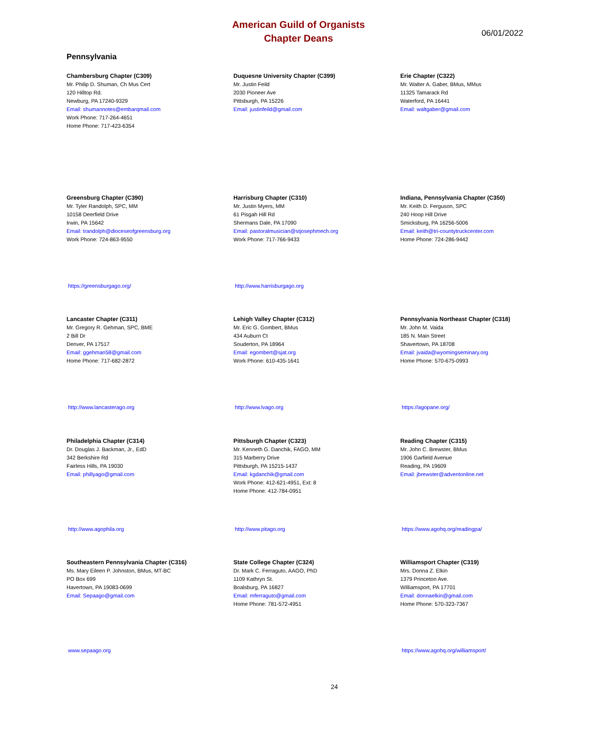American Guild of Organists
Chapter Deans
06/01/2022
Pennsylvania
Chambersburg Chapter (C309)
Mr. Philip D. Shuman, Ch Mus Cert
120 Hilltop Rd.
Newburg, PA 17240-9329
Email: shumannotes@embarqmail.com
Work Phone: 717-264-4651
Home Phone: 717-423-6354
Duquesne University Chapter (C399)
Mr. Justin Feild
2030 Pioneer Ave
Pittsburgh, PA 15226
Email: justinfeild@gmail.com
Erie Chapter (C322)
Mr. Walter A. Gaber, BMus, MMus
11325 Tamarack Rd
Waterford, PA 16441
Email: waltgaber@gmail.com
Greensburg Chapter (C390)
Mr. Tyler Randolph, SPC, MM
10158 Deerfield Drive
Irwin, PA 15642
Email: trandolph@dioceseofgreensburg.org
Work Phone: 724-863-9550
https://greensburgago.org/
Harrisburg Chapter (C310)
Mr. Justin Myers, MM
61 Pisgah Hill Rd
Shermans Dale, PA 17090
Email: pastoralmusician@stjosephmech.org
Work Phone: 717-766-9433
http://www.harrisburgago.org
Indiana, Pennsylvania Chapter (C350)
Mr. Keith D. Ferguson, SPC
240 Hoop Hill Drive
Smicksburg, PA 16256-5006
Email: keith@tri-countytruckcenter.com
Home Phone: 724-286-9442
Lancaster Chapter (C311)
Mr. Gregory R. Gehman, SPC, BME
2 Bill Dr
Denver, PA 17517
Email: ggehman58@gmail.com
Home Phone: 717-682-2872
http://www.lancasterago.org
Lehigh Valley Chapter (C312)
Mr. Eric G. Gombert, BMus
434 Auburn Ct
Souderton, PA 18964
Email: egombert@sjat.org
Work Phone: 610-435-1641
http://www.lvago.org
Pennsylvania Northeast Chapter (C318)
Mr. John M. Vaida
185 N. Main Street
Shavertown, PA 18708
Email: jvaida@wyomingseminary.org
Home Phone: 570-675-0993
https://agopane.org/
Philadelphia Chapter (C314)
Dr. Douglas J. Backman, Jr., EdD
342 Berkshire Rd
Fairless Hills, PA 19030
Email: phillyago@gmail.com
http://www.agophila.org
Pittsburgh Chapter (C323)
Mr. Kenneth G. Danchik, FAGO, MM
315 Marberry Drive
Pittsburgh, PA 15215-1437
Email: kgdanchik@gmail.com
Work Phone: 412-621-4951, Ext: 8
Home Phone: 412-784-0951
http://www.pitago.org
Reading Chapter (C315)
Mr. John C. Brewster, BMus
1906 Garfield Avenue
Reading, PA 19609
Email: jbrewster@adventonline.net
https://www.agohq.org/readingpa/
Southeastern Pennsylvania Chapter (C316)
Ms. Mary Eileen P. Johnston, BMus, MT-BC
PO Box 699
Havertown, PA 19083-0699
Email: Sepaago@gmail.com
www.sepaago.org
State College Chapter (C324)
Dr. Mark C. Ferraguto, AAGO, PhD
1109 Kathryn St.
Boalsburg, PA 16827
Email: mferraguto@gmail.com
Home Phone: 781-572-4951
Williamsport Chapter (C319)
Mrs. Donna Z. Elkin
1379 Princeton Ave.
Williamsport, PA 17701
Email: donnaelkin@gmail.com
Home Phone: 570-323-7367
https://www.agohq.org/williamsport/
24